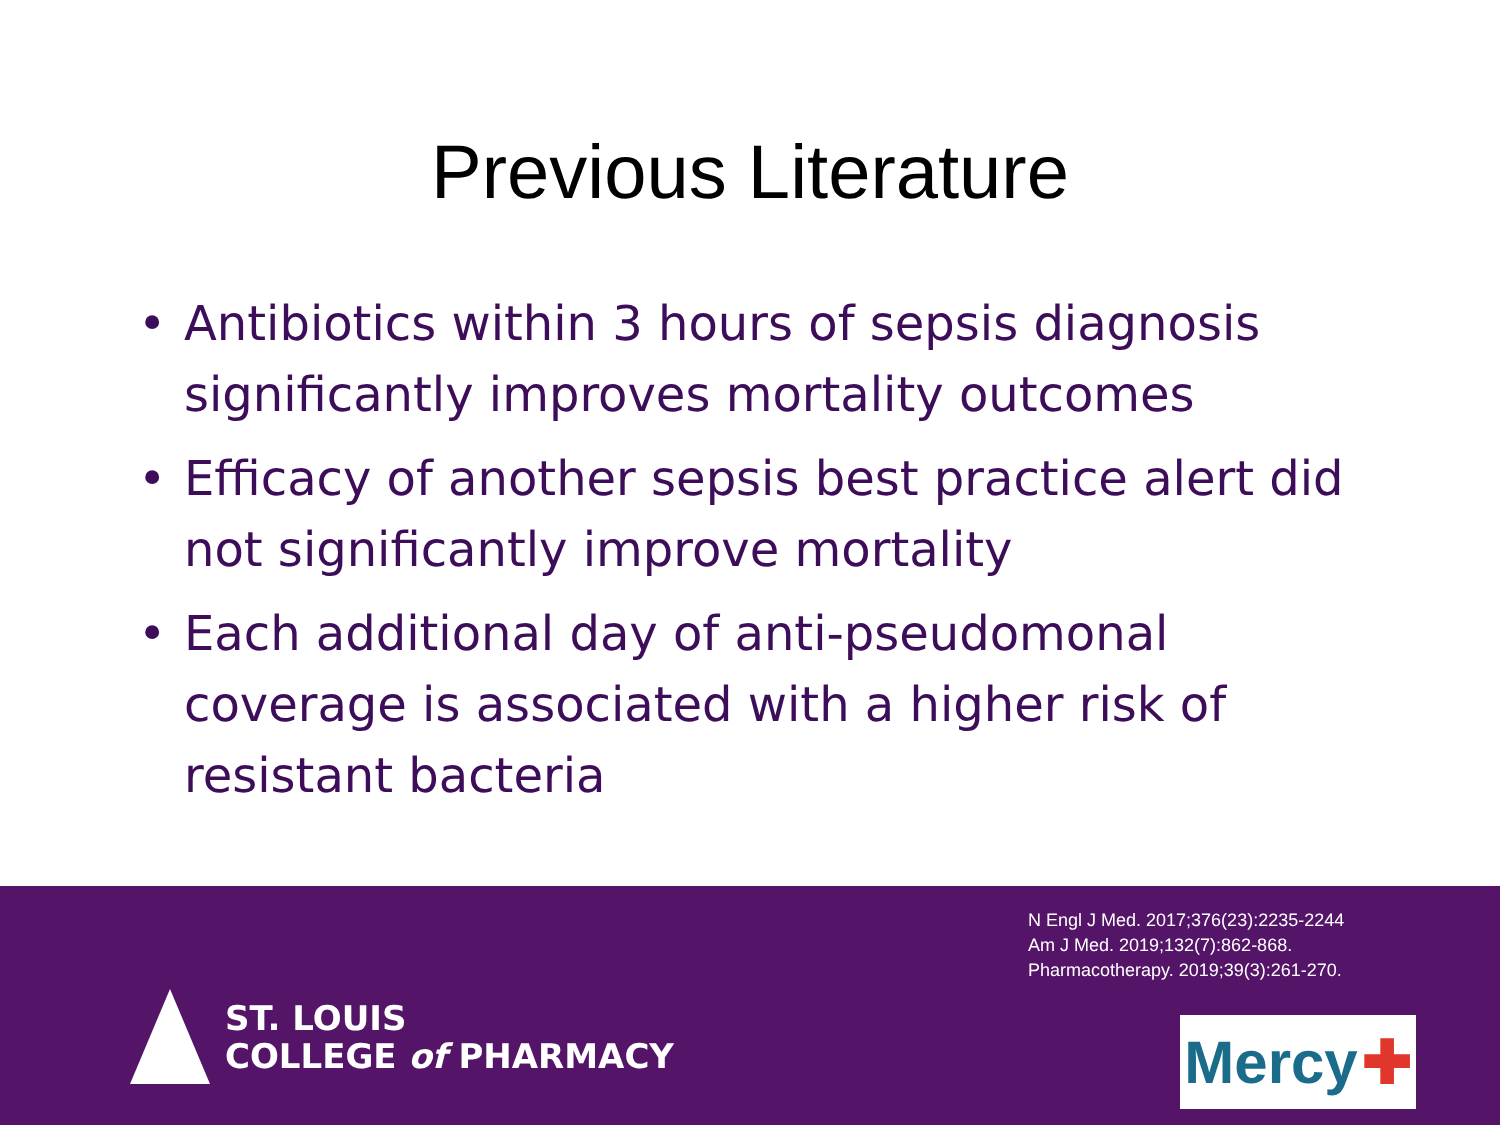Previous Literature
• Antibiotics within 3 hours of sepsis diagnosis significantly improves mortality outcomes
• Efficacy of another sepsis best practice alert did not significantly improve mortality
• Each additional day of anti-pseudomonal coverage is associated with a higher risk of resistant bacteria
ST. LOUIS
COLLEGE of PHARMACY
N Engl J Med. 2017;376(23):2235-2244
Am J Med. 2019;132(7):862-868.
Pharmacotherapy. 2019;39(3):261-270.
Mercy ✚